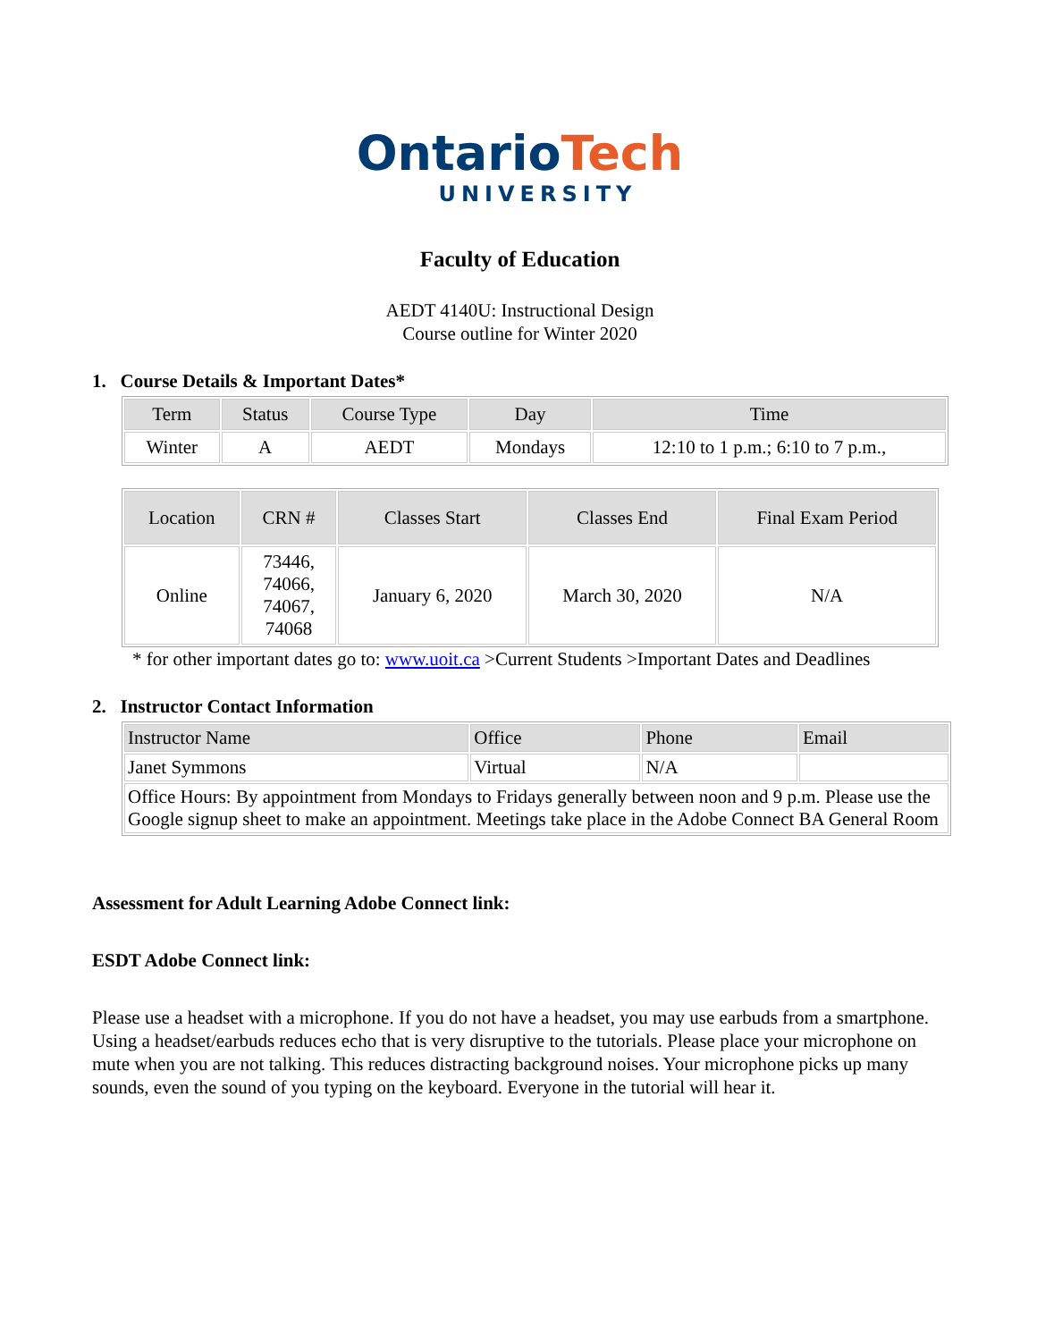OntarioTech
UNIVERSITY
Faculty of Education
AEDT 4140U: Instructional Design
Course outline for Winter 2020
1. Course Details & Important Dates*
| Term | Status | Course Type | Day | Time |
| --- | --- | --- | --- | --- |
| Winter | A | AEDT | Mondays | 12:10 to 1 p.m.; 6:10 to 7 p.m., |
| Location | CRN # | Classes Start | Classes End | Final Exam Period |
| --- | --- | --- | --- | --- |
| Online | 73446, 74066, 74067, 74068 | January 6, 2020 | March 30, 2020 | N/A |
* for other important dates go to: www.uoit.ca >Current Students >Important Dates and Deadlines
2. Instructor Contact Information
| Instructor Name | Office | Phone | Email |
| --- | --- | --- | --- |
| Janet Symmons | Virtual | N/A | |
| Office Hours: By appointment from Mondays to Fridays generally between noon and 9 p.m. Please use the Google signup sheet to make an appointment. Meetings take place in the Adobe Connect BA General Room | | | |
Assessment for Adult Learning Adobe Connect link:
ESDT Adobe Connect link:
Please use a headset with a microphone. If you do not have a headset, you may use earbuds from a smartphone. Using a headset/earbuds reduces echo that is very disruptive to the tutorials. Please place your microphone on mute when you are not talking. This reduces distracting background noises. Your microphone picks up many sounds, even the sound of you typing on the keyboard. Everyone in the tutorial will hear it.